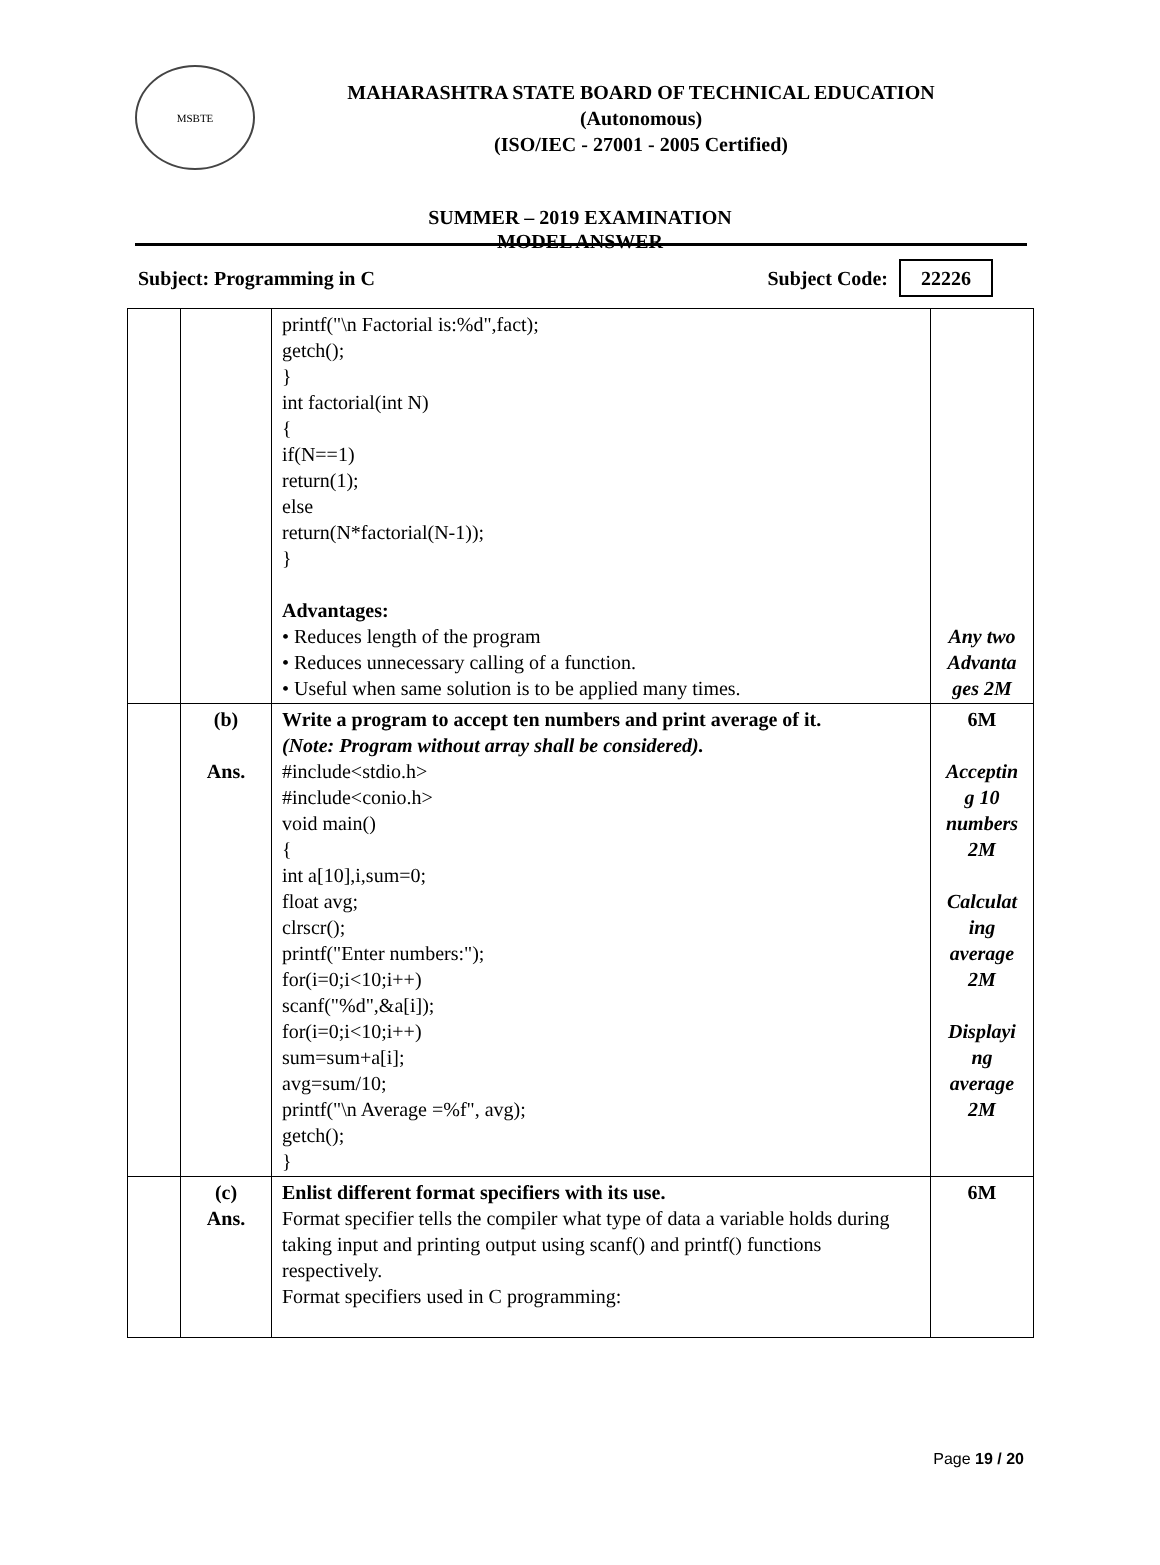MSBTE
MAHARASHTRA STATE BOARD OF TECHNICAL EDUCATION
(Autonomous)
(ISO/IEC - 27001 - 2005 Certified)
SUMMER – 2019 EXAMINATION
MODEL ANSWER
Subject: Programming in C Subject Code: 22226
| | | printf("\n Factorial is:%d",fact); getch(); } int factorial(int N) { if(N==1) return(1); else return(N*factorial(N-1)); } Advantages: • Reduces length of the program • Reduces unnecessary calling of a function. • Useful when same solution is to be applied many times. | Any two Advanta ges 2M |
| | (b) Ans. | Write a program to accept ten numbers and print average of it. (Note: Program without array shall be considered). #include<stdio.h> #include<conio.h> void main() { int a[10],i,sum=0; float avg; clrscr(); printf("Enter numbers:"); for(i=0;i<10;i++) scanf("%d",&a[i]); for(i=0;i<10;i++) sum=sum+a[i]; avg=sum/10; printf("\n Average =%f", avg); getch(); } | 6M Acceptin g 10 numbers 2M Calculat ing average 2M Displayi ng average 2M |
| | (c) Ans. | Enlist different format specifiers with its use. Format specifier tells the compiler what type of data a variable holds during taking input and printing output using scanf() and printf() functions respectively. Format specifiers used in C programming: | 6M |
Page 19 / 20